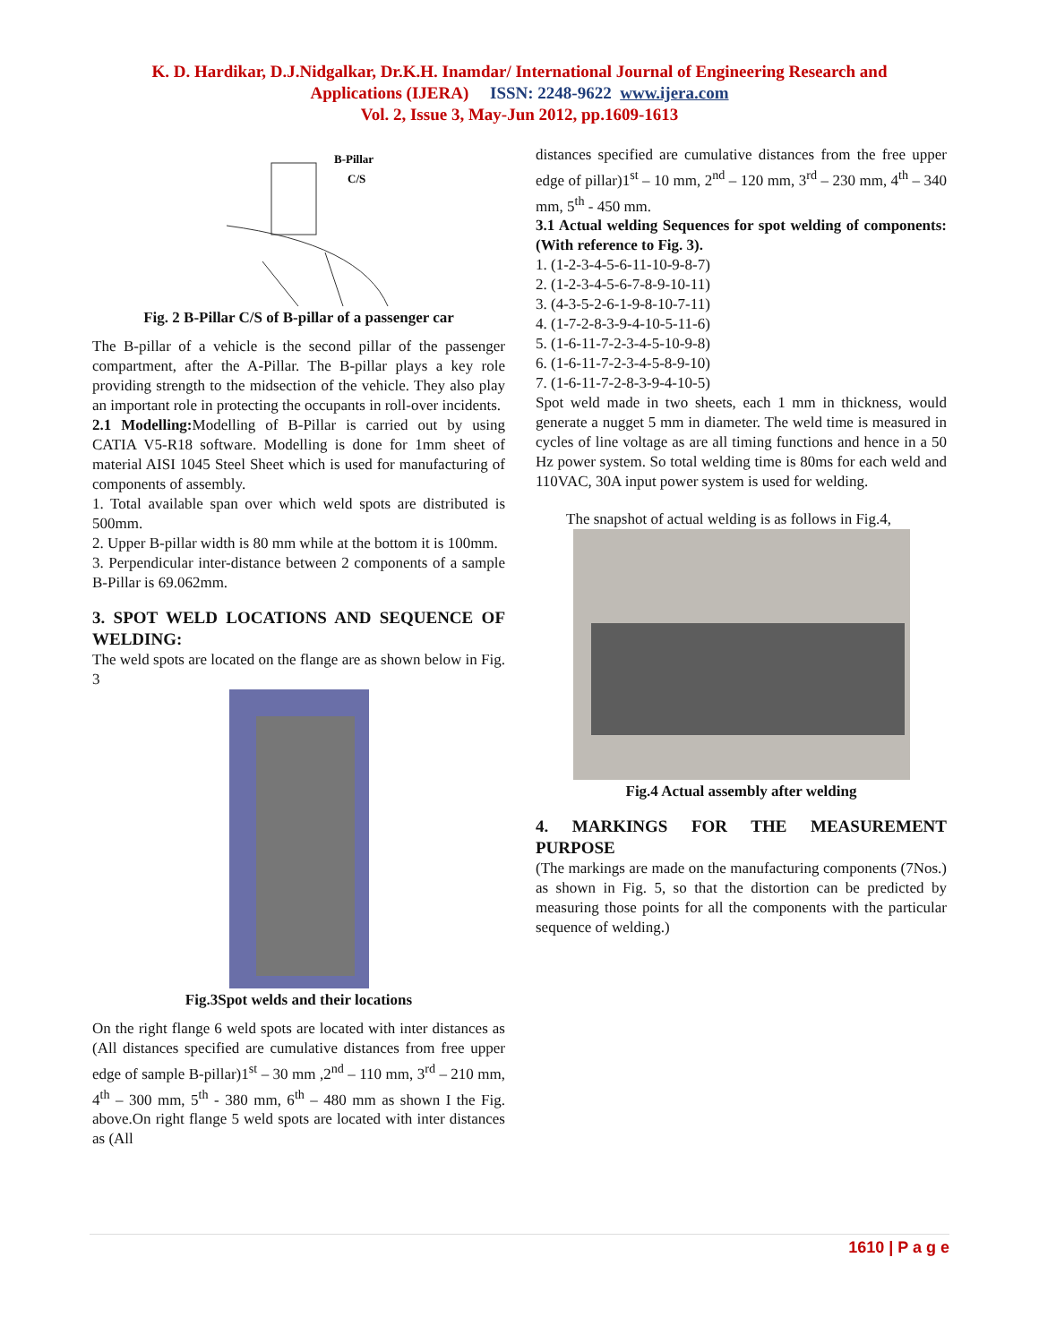K. D. Hardikar, D.J.Nidgalkar, Dr.K.H. Inamdar/ International Journal of Engineering Research and
Applications (IJERA) ISSN: 2248-9622 www.ijera.com
Vol. 2, Issue 3, May-Jun 2012, pp.1609-1613
B-Pillar
C/S
Fig. 2 B-Pillar C/S of B-pillar of a passenger car
The B-pillar of a vehicle is the second pillar of the passenger compartment, after the A-Pillar. The B-pillar plays a key role providing strength to the midsection of the vehicle. They also play an important role in protecting the occupants in roll-over incidents.
2.1 Modelling: Modelling of B-Pillar is carried out by using CATIA V5-R18 software. Modelling is done for 1mm sheet of material AISI 1045 Steel Sheet which is used for manufacturing of components of assembly.
1. Total available span over which weld spots are distributed is 500mm.
2. Upper B-pillar width is 80 mm while at the bottom it is 100mm.
3. Perpendicular inter-distance between 2 components of a sample B-Pillar is 69.062mm.
3. SPOT WELD LOCATIONS AND SEQUENCE OF WELDING:
The weld spots are located on the flange are as shown below in Fig. 3
Fig.3Spot welds and their locations
On the right flange 6 weld spots are located with inter distances as (All distances specified are cumulative distances from free upper edge of sample B-pillar)1<sup>st</sup> – 30 mm ,2<sup>nd</sup> – 110 mm, 3<sup>rd</sup> – 210 mm, 4<sup>th</sup> – 300 mm, 5<sup>th</sup> - 380 mm, 6<sup>th</sup> – 480 mm as shown I the Fig. above.On right flange 5 weld spots are located with inter distances as (All
distances specified are cumulative distances from the free upper edge of pillar)1<sup>st</sup> – 10 mm, 2<sup>nd</sup> – 120 mm, 3<sup>rd</sup> – 230 mm, 4<sup>th</sup> – 340 mm, 5<sup>th</sup> - 450 mm.
3.1 Actual welding Sequences for spot welding of components: (With reference to Fig. 3).
1. (1-2-3-4-5-6-11-10-9-8-7)
2. (1-2-3-4-5-6-7-8-9-10-11)
3. (4-3-5-2-6-1-9-8-10-7-11)
4. (1-7-2-8-3-9-4-10-5-11-6)
5. (1-6-11-7-2-3-4-5-10-9-8)
6. (1-6-11-7-2-3-4-5-8-9-10)
7. (1-6-11-7-2-8-3-9-4-10-5)
Spot weld made in two sheets, each 1 mm in thickness, would generate a nugget 5 mm in diameter. The weld time is measured in cycles of line voltage as are all timing functions and hence in a 50 Hz power system. So total welding time is 80ms for each weld and 110VAC, 30A input power system is used for welding.
The snapshot of actual welding is as follows in Fig.4,
Fig.4 Actual assembly after welding
4. MARKINGS FOR THE MEASUREMENT PURPOSE
(The markings are made on the manufacturing components (7Nos.) as shown in Fig. 5, so that the distortion can be predicted by measuring those points for all the components with the particular sequence of welding.)
1610 | P a g e